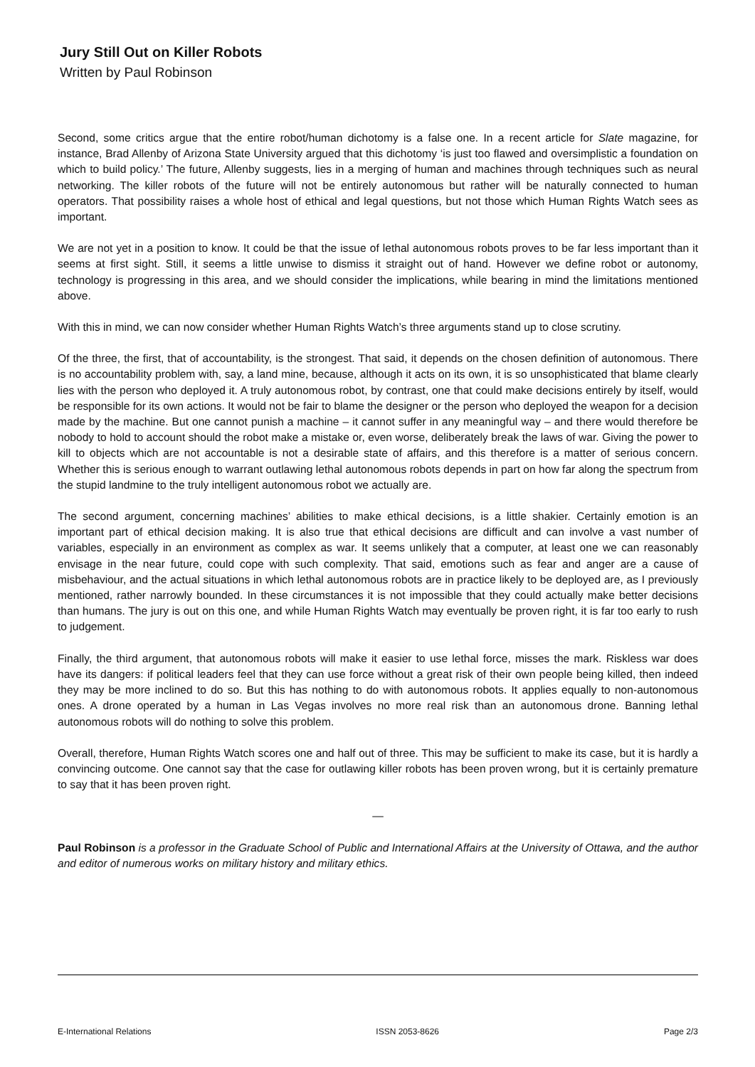Jury Still Out on Killer Robots
Written by Paul Robinson
Second, some critics argue that the entire robot/human dichotomy is a false one. In a recent article for Slate magazine, for instance, Brad Allenby of Arizona State University argued that this dichotomy ‘is just too flawed and oversimplistic a foundation on which to build policy.’ The future, Allenby suggests, lies in a merging of human and machines through techniques such as neural networking. The killer robots of the future will not be entirely autonomous but rather will be naturally connected to human operators. That possibility raises a whole host of ethical and legal questions, but not those which Human Rights Watch sees as important.
We are not yet in a position to know. It could be that the issue of lethal autonomous robots proves to be far less important than it seems at first sight. Still, it seems a little unwise to dismiss it straight out of hand. However we define robot or autonomy, technology is progressing in this area, and we should consider the implications, while bearing in mind the limitations mentioned above.
With this in mind, we can now consider whether Human Rights Watch’s three arguments stand up to close scrutiny.
Of the three, the first, that of accountability, is the strongest. That said, it depends on the chosen definition of autonomous. There is no accountability problem with, say, a land mine, because, although it acts on its own, it is so unsophisticated that blame clearly lies with the person who deployed it. A truly autonomous robot, by contrast, one that could make decisions entirely by itself, would be responsible for its own actions. It would not be fair to blame the designer or the person who deployed the weapon for a decision made by the machine. But one cannot punish a machine – it cannot suffer in any meaningful way – and there would therefore be nobody to hold to account should the robot make a mistake or, even worse, deliberately break the laws of war. Giving the power to kill to objects which are not accountable is not a desirable state of affairs, and this therefore is a matter of serious concern. Whether this is serious enough to warrant outlawing lethal autonomous robots depends in part on how far along the spectrum from the stupid landmine to the truly intelligent autonomous robot we actually are.
The second argument, concerning machines’ abilities to make ethical decisions, is a little shakier. Certainly emotion is an important part of ethical decision making. It is also true that ethical decisions are difficult and can involve a vast number of variables, especially in an environment as complex as war. It seems unlikely that a computer, at least one we can reasonably envisage in the near future, could cope with such complexity. That said, emotions such as fear and anger are a cause of misbehaviour, and the actual situations in which lethal autonomous robots are in practice likely to be deployed are, as I previously mentioned, rather narrowly bounded. In these circumstances it is not impossible that they could actually make better decisions than humans. The jury is out on this one, and while Human Rights Watch may eventually be proven right, it is far too early to rush to judgement.
Finally, the third argument, that autonomous robots will make it easier to use lethal force, misses the mark. Riskless war does have its dangers: if political leaders feel that they can use force without a great risk of their own people being killed, then indeed they may be more inclined to do so. But this has nothing to do with autonomous robots. It applies equally to non-autonomous ones. A drone operated by a human in Las Vegas involves no more real risk than an autonomous drone. Banning lethal autonomous robots will do nothing to solve this problem.
Overall, therefore, Human Rights Watch scores one and half out of three. This may be sufficient to make its case, but it is hardly a convincing outcome. One cannot say that the case for outlawing killer robots has been proven wrong, but it is certainly premature to say that it has been proven right.
—
Paul Robinson is a professor in the Graduate School of Public and International Affairs at the University of Ottawa, and the author and editor of numerous works on military history and military ethics.
E-International Relations ISSN 2053-8626 Page 2/3